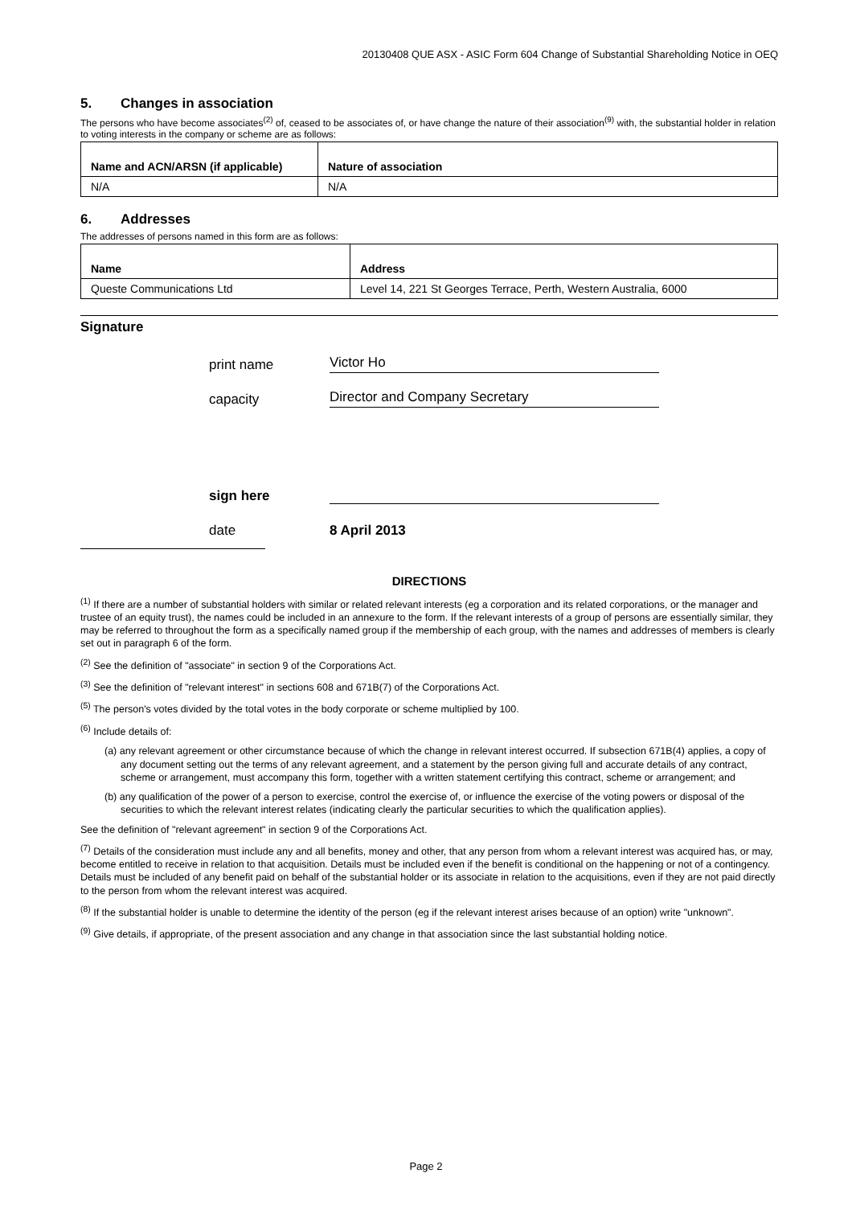20130408 QUE ASX - ASIC Form 604 Change of Substantial Shareholding Notice in OEQ
5. Changes in association
The persons who have become associates<sup>(2)</sup> of, ceased to be associates of, or have change the nature of their association<sup>(9)</sup> with, the substantial holder in relation to voting interests in the company or scheme are as follows:
| Name and ACN/ARSN (if applicable) | Nature of association |
| --- | --- |
| N/A | N/A |
6. Addresses
The addresses of persons named in this form are as follows:
| Name | Address |
| --- | --- |
| Queste Communications Ltd | Level 14, 221 St Georges Terrace, Perth, Western Australia, 6000 |
Signature
print name
Victor Ho
capacity
Director and Company Secretary
sign here
date
8 April 2013
DIRECTIONS
<sup>(1)</sup> If there are a number of substantial holders with similar or related relevant interests (eg a corporation and its related corporations, or the manager and trustee of an equity trust), the names could be included in an annexure to the form. If the relevant interests of a group of persons are essentially similar, they may be referred to throughout the form as a specifically named group if the membership of each group, with the names and addresses of members is clearly set out in paragraph 6 of the form.
<sup>(2)</sup> See the definition of "associate" in section 9 of the Corporations Act.
<sup>(3)</sup> See the definition of "relevant interest" in sections 608 and 671B(7) of the Corporations Act.
<sup>(5)</sup> The person's votes divided by the total votes in the body corporate or scheme multiplied by 100.
<sup>(6)</sup> Include details of:
(a) any relevant agreement or other circumstance because of which the change in relevant interest occurred. If subsection 671B(4) applies, a copy of any document setting out the terms of any relevant agreement, and a statement by the person giving full and accurate details of any contract, scheme or arrangement, must accompany this form, together with a written statement certifying this contract, scheme or arrangement; and
(b) any qualification of the power of a person to exercise, control the exercise of, or influence the exercise of the voting powers or disposal of the securities to which the relevant interest relates (indicating clearly the particular securities to which the qualification applies).
See the definition of "relevant agreement" in section 9 of the Corporations Act.
<sup>(7)</sup> Details of the consideration must include any and all benefits, money and other, that any person from whom a relevant interest was acquired has, or may, become entitled to receive in relation to that acquisition. Details must be included even if the benefit is conditional on the happening or not of a contingency. Details must be included of any benefit paid on behalf of the substantial holder or its associate in relation to the acquisitions, even if they are not paid directly to the person from whom the relevant interest was acquired.
<sup>(8)</sup> If the substantial holder is unable to determine the identity of the person (eg if the relevant interest arises because of an option) write "unknown".
<sup>(9)</sup> Give details, if appropriate, of the present association and any change in that association since the last substantial holding notice.
Page 2